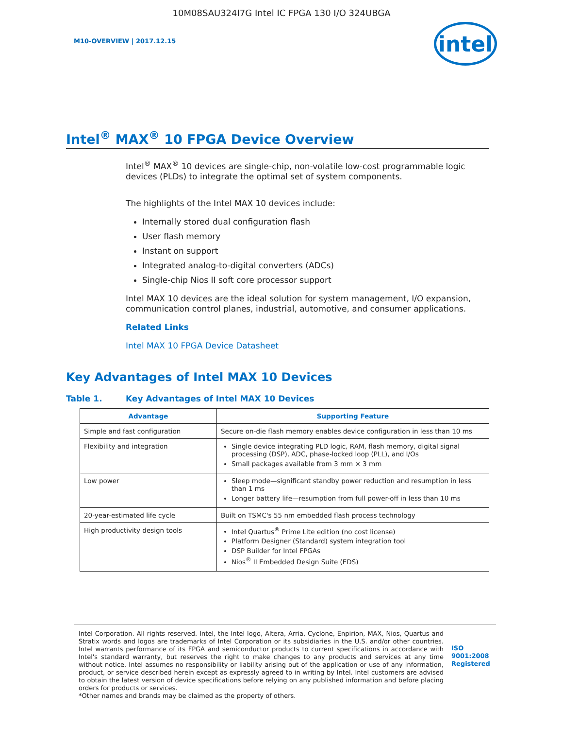10M08SAU324I7G Intel IC FPGA 130 I/O 324UBGA
M10-OVERVIEW | 2017.12.15
intel
Intel<sup>®</sup> MAX<sup>®</sup> 10 FPGA Device Overview
Intel<sup>®</sup> MAX<sup>®</sup> 10 devices are single-chip, non-volatile low-cost programmable logic devices (PLDs) to integrate the optimal set of system components.
The highlights of the Intel MAX 10 devices include:
Internally stored dual configuration flash
User flash memory
Instant on support
Integrated analog-to-digital converters (ADCs)
Single-chip Nios II soft core processor support
Intel MAX 10 devices are the ideal solution for system management, I/O expansion, communication control planes, industrial, automotive, and consumer applications.
Related Links
Intel MAX 10 FPGA Device Datasheet
Key Advantages of Intel MAX 10 Devices
Table 1. Key Advantages of Intel MAX 10 Devices
| Advantage | Supporting Feature |
| --- | --- |
| Simple and fast configuration | Secure on-die flash memory enables device configuration in less than 10 ms |
| Flexibility and integration | Single device integrating PLD logic, RAM, flash memory, digital signal processing (DSP), ADC, phase-locked loop (PLL), and I/Os Small packages available from 3 mm × 3 mm |
| Low power | Sleep mode—significant standby power reduction and resumption in less than 1 ms Longer battery life—resumption from full power-off in less than 10 ms |
| 20-year-estimated life cycle | Built on TSMC's 55 nm embedded flash process technology |
| High productivity design tools | Intel Quartus<sup>®</sup> Prime Lite edition (no cost license) Platform Designer (Standard) system integration tool DSP Builder for Intel FPGAs Nios<sup>®</sup> II Embedded Design Suite (EDS) |
Intel Corporation. All rights reserved. Intel, the Intel logo, Altera, Arria, Cyclone, Enpirion, MAX, Nios, Quartus and Stratix words and logos are trademarks of Intel Corporation or its subsidiaries in the U.S. and/or other countries. Intel warrants performance of its FPGA and semiconductor products to current specifications in accordance with Intel's standard warranty, but reserves the right to make changes to any products and services at any time without notice. Intel assumes no responsibility or liability arising out of the application or use of any information, product, or service described herein except as expressly agreed to in writing by Intel. Intel customers are advised to obtain the latest version of device specifications before relying on any published information and before placing orders for products or services.
*Other names and brands may be claimed as the property of others.
ISO
9001:2008
Registered